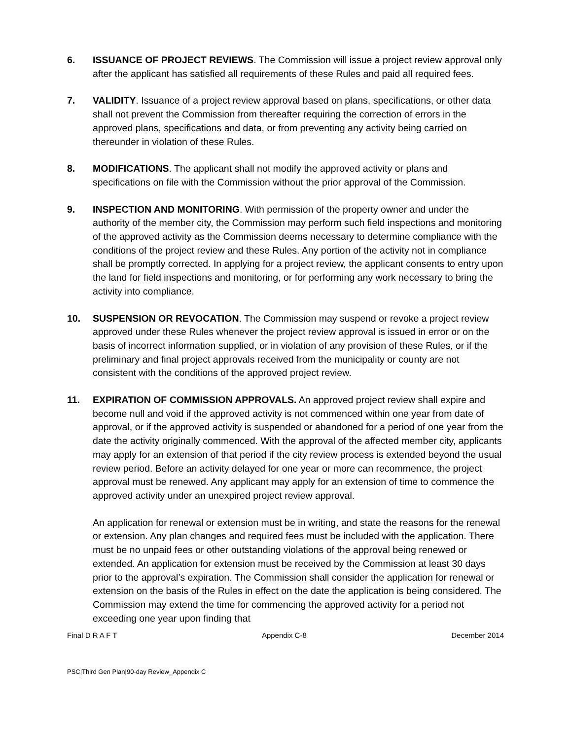6. ISSUANCE OF PROJECT REVIEWS. The Commission will issue a project review approval only after the applicant has satisfied all requirements of these Rules and paid all required fees.
7. VALIDITY. Issuance of a project review approval based on plans, specifications, or other data shall not prevent the Commission from thereafter requiring the correction of errors in the approved plans, specifications and data, or from preventing any activity being carried on thereunder in violation of these Rules.
8. MODIFICATIONS. The applicant shall not modify the approved activity or plans and specifications on file with the Commission without the prior approval of the Commission.
9. INSPECTION AND MONITORING. With permission of the property owner and under the authority of the member city, the Commission may perform such field inspections and monitoring of the approved activity as the Commission deems necessary to determine compliance with the conditions of the project review and these Rules. Any portion of the activity not in compliance shall be promptly corrected. In applying for a project review, the applicant consents to entry upon the land for field inspections and monitoring, or for performing any work necessary to bring the activity into compliance.
10. SUSPENSION OR REVOCATION. The Commission may suspend or revoke a project review approved under these Rules whenever the project review approval is issued in error or on the basis of incorrect information supplied, or in violation of any provision of these Rules, or if the preliminary and final project approvals received from the municipality or county are not consistent with the conditions of the approved project review.
11. EXPIRATION OF COMMISSION APPROVALS. An approved project review shall expire and become null and void if the approved activity is not commenced within one year from date of approval, or if the approved activity is suspended or abandoned for a period of one year from the date the activity originally commenced. With the approval of the affected member city, applicants may apply for an extension of that period if the city review process is extended beyond the usual review period. Before an activity delayed for one year or more can recommence, the project approval must be renewed. Any applicant may apply for an extension of time to commence the approved activity under an unexpired project review approval.
An application for renewal or extension must be in writing, and state the reasons for the renewal or extension. Any plan changes and required fees must be included with the application. There must be no unpaid fees or other outstanding violations of the approval being renewed or extended. An application for extension must be received by the Commission at least 30 days prior to the approval’s expiration. The Commission shall consider the application for renewal or extension on the basis of the Rules in effect on the date the application is being considered. The Commission may extend the time for commencing the approved activity for a period not exceeding one year upon finding that
Final D R A F T Appendix C-8 December 2014
PSC|Third Gen Plan|90-day Review_Appendix C